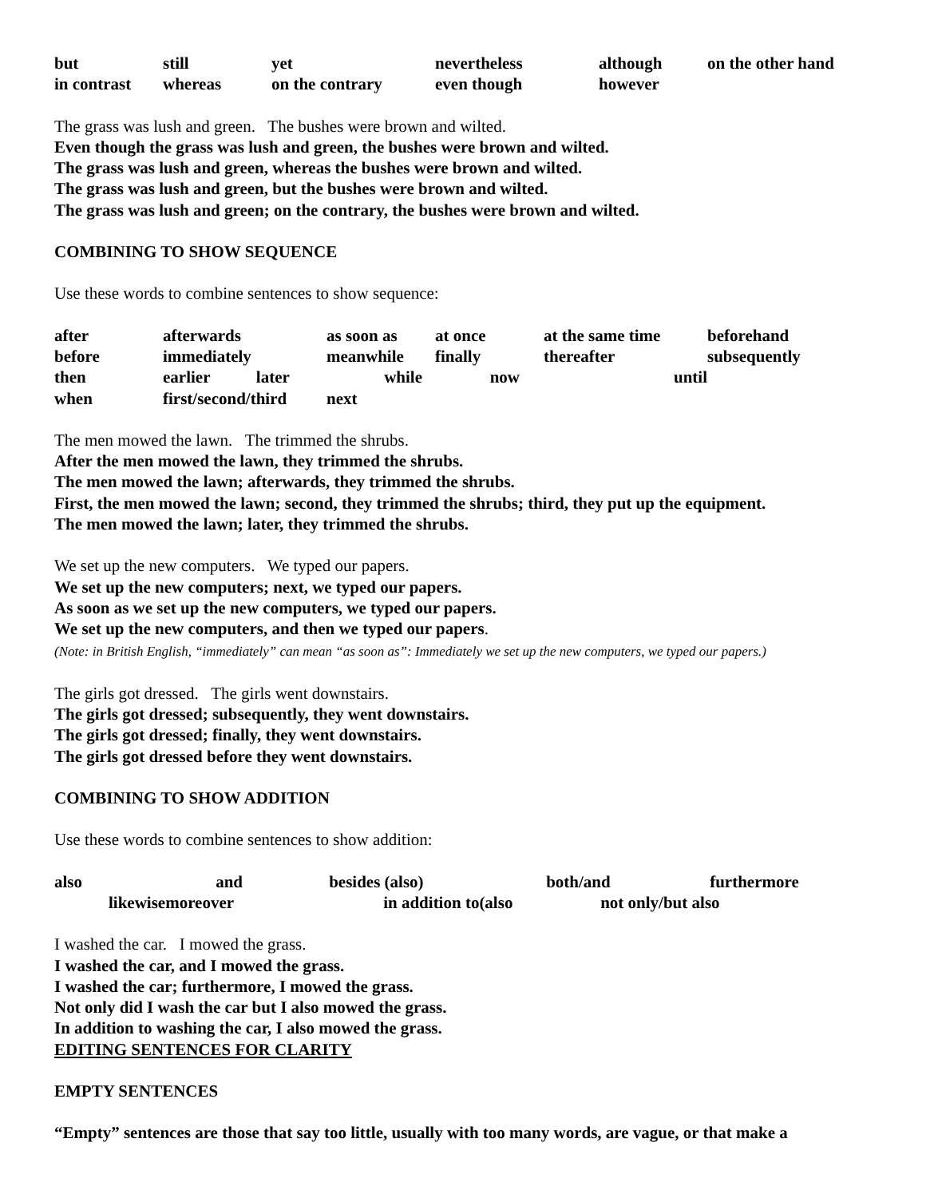| but | still | yet | nevertheless | although | on the other hand |
| in contrast | whereas | on the contrary | even though | however | |
The grass was lush and green. The bushes were brown and wilted.
Even though the grass was lush and green, the bushes were brown and wilted.
The grass was lush and green, whereas the bushes were brown and wilted.
The grass was lush and green, but the bushes were brown and wilted.
The grass was lush and green; on the contrary, the bushes were brown and wilted.
COMBINING TO SHOW SEQUENCE
Use these words to combine sentences to show sequence:
| after | afterwards | as soon as | at once | at the same time | beforehand |
| before | immediately | meanwhile | finally | thereafter | subsequently |
| then | earlier later | while | now | until | |
| when | first/second/third | next | | | |
The men mowed the lawn. The trimmed the shrubs.
After the men mowed the lawn, they trimmed the shrubs.
The men mowed the lawn; afterwards, they trimmed the shrubs.
First, the men mowed the lawn; second, they trimmed the shrubs; third, they put up the equipment.
The men mowed the lawn; later, they trimmed the shrubs.
We set up the new computers. We typed our papers.
We set up the new computers; next, we typed our papers.
As soon as we set up the new computers, we typed our papers.
We set up the new computers, and then we typed our papers.
(Note: in British English, “immediately” can mean “as soon as”: Immediately we set up the new computers, we typed our papers.)
The girls got dressed. The girls went downstairs.
The girls got dressed; subsequently, they went downstairs.
The girls got dressed; finally, they went downstairs.
The girls got dressed before they went downstairs.
COMBINING TO SHOW ADDITION
Use these words to combine sentences to show addition:
| also | and | besides (also) | both/and | furthermore |
| likewise | moreover | in addition to(also | not only/but also | |
I washed the car. I mowed the grass.
I washed the car, and I mowed the grass.
I washed the car; furthermore, I mowed the grass.
Not only did I wash the car but I also mowed the grass.
In addition to washing the car, I also mowed the grass.
EDITING SENTENCES FOR CLARITY
EMPTY SENTENCES
“Empty” sentences are those that say too little, usually with too many words, are vague, or that make a